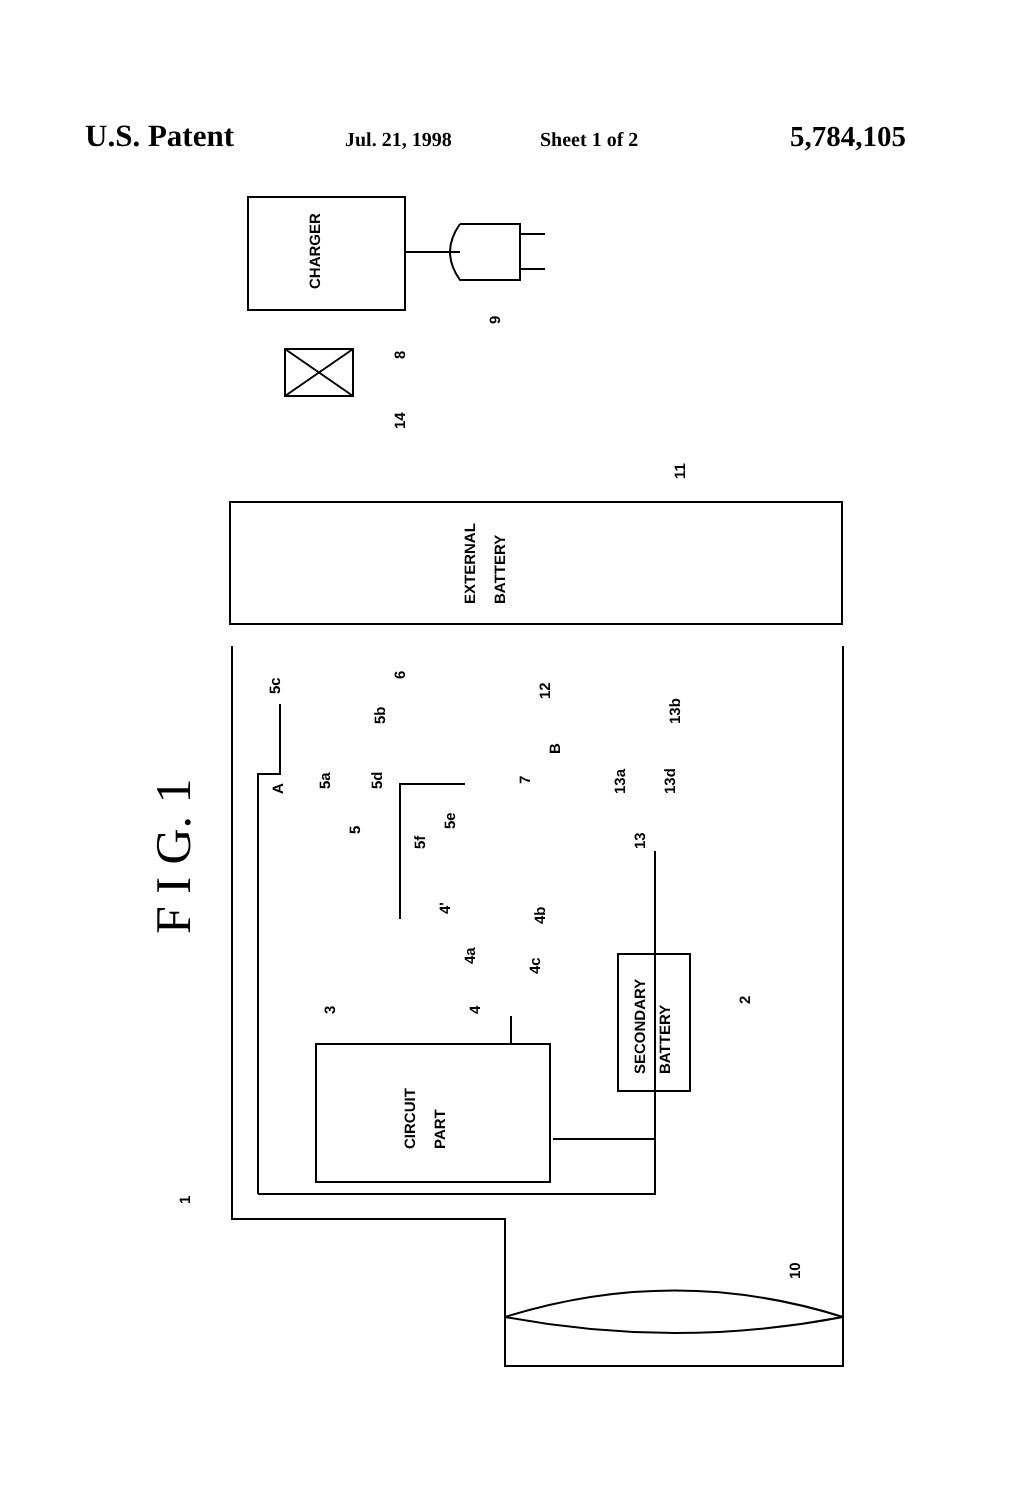U.S. Patent
Jul. 21, 1998 Sheet 1 of 2
5,784,105
CHARGER
EXTERNAL
BATTERY
CIRCUIT
PART
SECONDARY
BATTERY
F I G. 1
9
8
14
11
6
5c
12
5b
13b
B
A
5a
5d
13a
13d
7
5e
5
5f
13
4'
4b
4a
4c
4
3
2
1
10